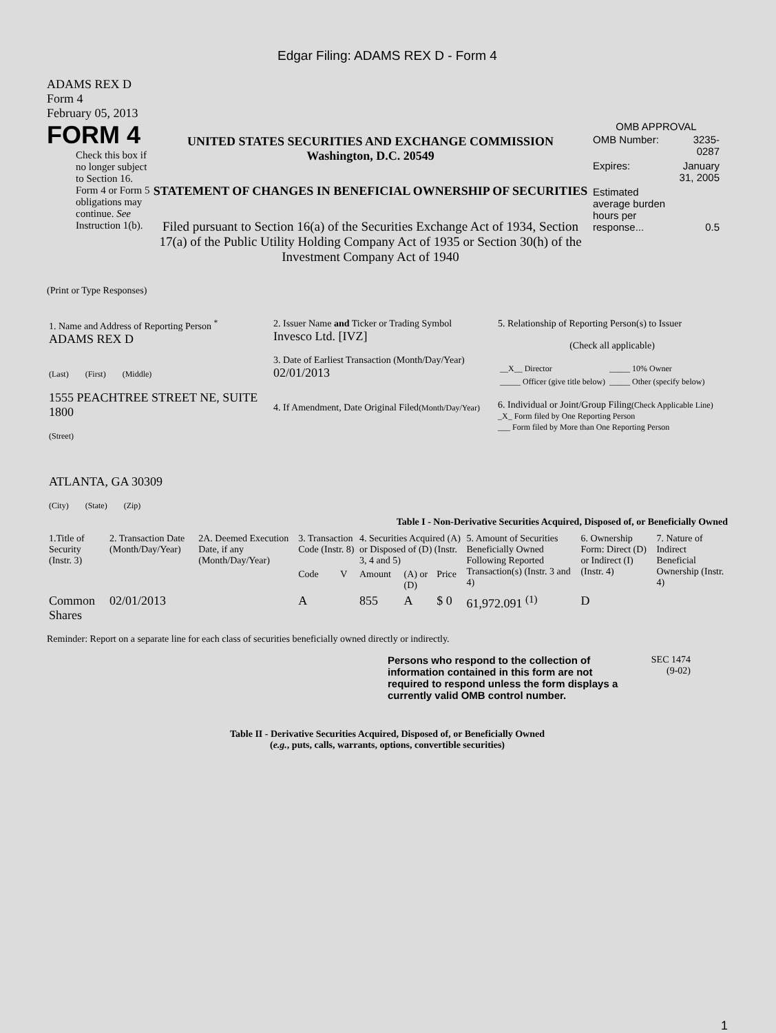Edgar Filing: ADAMS REX D - Form 4
ADAMS REX D
Form 4
February 05, 2013
FORM 4
Check this box if no longer subject to Section 16. Form 4 or Form 5 obligations may continue. See Instruction 1(b).
UNITED STATES SECURITIES AND EXCHANGE COMMISSION
Washington, D.C. 20549
STATEMENT OF CHANGES IN BENEFICIAL OWNERSHIP OF SECURITIES
Filed pursuant to Section 16(a) of the Securities Exchange Act of 1934, Section 17(a) of the Public Utility Holding Company Act of 1935 or Section 30(h) of the Investment Company Act of 1940
OMB APPROVAL
| OMB Number: | 3235-0287 |
| Expires: | January 31, 2005 |
| Estimated average burden hours per response... | 0.5 |
(Print or Type Responses)
| 1. Name and Address of Reporting Person <sup>*</sup> ADAMS REX D (Last) (First) (Middle) 1555 PEACHTREE STREET NE, SUITE 1800 (Street) ATLANTA, GA 30309 (City) (State) (Zip) | 2. Issuer Name and Ticker or Trading Symbol Invesco Ltd. [IVZ] 3. Date of Earliest Transaction (Month/Day/Year) 02/01/2013 4. If Amendment, Date Original Filed (Month/Day/Year) | 5. Relationship of Reporting Person(s) to Issuer (Check all applicable) / __X__ Director / _____ 10% Owner / / _____ Officer (give title below) / _____ Other (specify below) / 6. Individual or Joint/Group Filing (Check Applicable Line) _X_ Form filed by One Reporting Person ___ Form filed by More than One Reporting Person |
Table I - Non-Derivative Securities Acquired, Disposed of, or Beneficially Owned
| 1.Title of Security (Instr. 3) | 2. Transaction Date (Month/Day/Year) | 2A. Deemed Execution Date, if any (Month/Day/Year) | 3. Transaction Code (Instr. 8) | | 4. Securities Acquired (A) or Disposed of (D) (Instr. 3, 4 and 5) | | | 5. Amount of Securities Beneficially Owned Following Reported Transaction(s) (Instr. 3 and 4) | 6. Ownership Form: Direct (D) or Indirect (I) (Instr. 4) | 7. Nature of Indirect Beneficial Ownership (Instr. 4) |
| --- | --- | --- | --- | --- | --- | --- | --- | --- | --- | --- |
| | | | Code | V | Amount | (A) or (D) | Price | | | |
| Common Shares | 02/01/2013 | | A | | 855 | A | $ 0 | 61,972.091 <sup>(1)</sup> | D | |
Reminder: Report on a separate line for each class of securities beneficially owned directly or indirectly.
Persons who respond to the collection of information contained in this form are not required to respond unless the form displays a currently valid OMB control number.
SEC 1474
(9-02)
Table II - Derivative Securities Acquired, Disposed of, or Beneficially Owned
(e.g., puts, calls, warrants, options, convertible securities)
1